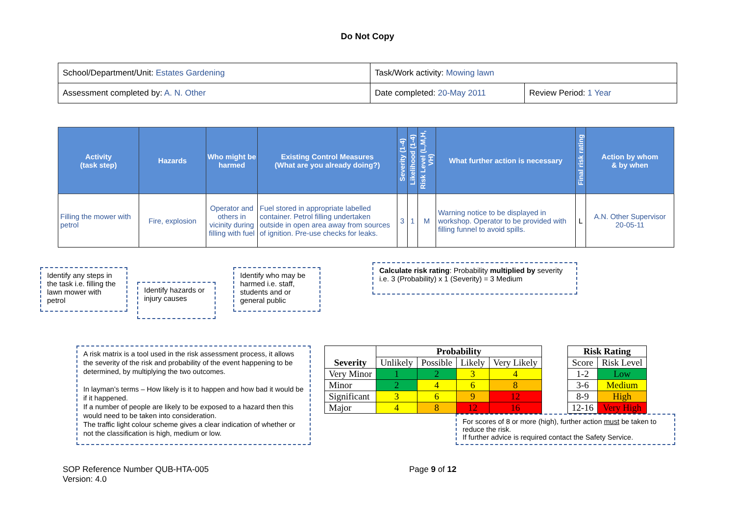Do Not Copy
| School/Department/Unit: Estates Gardening | Task/Work activity: Mowing lawn | |
| Assessment completed by: A. N. Other | Date completed: 20-May 2011 | Review Period: 1 Year |
| Activity (task step) | Hazards | Who might be harmed | Existing Control Measures (What are you already doing?) | Severity (1-4) | Likelihood (1-4) | Risk Level (L,M,H, VH) | What further action is necessary | Final risk rating | Action by whom & by when |
| --- | --- | --- | --- | --- | --- | --- | --- | --- | --- |
| Filling the mower with petrol | Fire, explosion | Operator and others in vicinity during filling with fuel | Fuel stored in appropriate labelled container. Petrol filling undertaken outside in open area away from sources of ignition. Pre-use checks for leaks. | 3 | 1 | M | Warning notice to be displayed in workshop. Operator to be provided with filling funnel to avoid spills. | L | A.N. Other Supervisor 20-05-11 |
Identify any steps in the task i.e. filling the lawn mower with petrol
Identify hazards or injury causes
Identify who may be harmed i.e. staff, students and or general public
Calculate risk rating: Probability multiplied by severity i.e. 3 (Probability) x 1 (Severity) = 3 Medium
A risk matrix is a tool used in the risk assessment process, it allows the severity of the risk and probability of the event happening to be determined, by multiplying the two outcomes.
In layman’s terms – How likely is it to happen and how bad it would be if it happened.
If a number of people are likely to be exposed to a hazard then this would need to be taken into consideration.
The traffic light colour scheme gives a clear indication of whether or not the classification is high, medium or low.
| Severity | Probability | | | |
| --- | --- | --- | --- | --- |
| | Unlikely | Possible | Likely | Very Likely |
| Very Minor | 1 | 2 | 3 | 4 |
| Minor | 2 | 4 | 6 | 8 |
| Significant | 3 | 6 | 9 | 12 |
| Major | 4 | 8 | 12 | 16 |
| Risk Rating | |
| --- | --- |
| Score | Risk Level |
| 1-2 | Low |
| 3-6 | Medium |
| 8-9 | High |
| 12-16 | Very High |
For scores of 8 or more (high), further action must be taken to reduce the risk.
If further advice is required contact the Safety Service.
SOP Reference Number QUB-HTA-005
Version: 4.0
Page 9 of 12